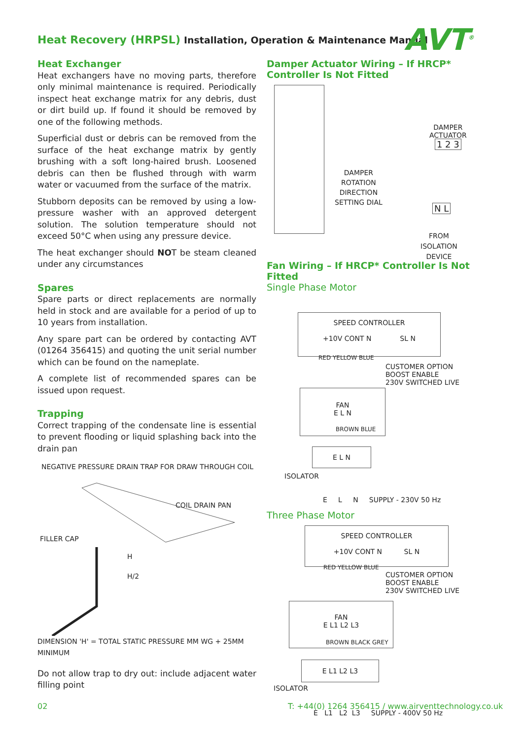Heat Recovery (HRPSL) Installation, Operation & Maintenance Manual
AVT<sup>®</sup>
Heat Exchanger
Heat exchangers have no moving parts, therefore only minimal maintenance is required. Periodically inspect heat exchange matrix for any debris, dust or dirt build up. If found it should be removed by one of the following methods.
Superficial dust or debris can be removed from the surface of the heat exchange matrix by gently brushing with a soft long-haired brush. Loosened debris can then be flushed through with warm water or vacuumed from the surface of the matrix.
Stubborn deposits can be removed by using a low-pressure washer with an approved detergent solution. The solution temperature should not exceed 50°C when using any pressure device.
The heat exchanger should NOT be steam cleaned under any circumstances
Spares
Spare parts or direct replacements are normally held in stock and are available for a period of up to 10 years from installation.
Any spare part can be ordered by contacting AVT (01264 356415) and quoting the unit serial number which can be found on the nameplate.
A complete list of recommended spares can be issued upon request.
Trapping
Correct trapping of the condensate line is essential to prevent flooding or liquid splashing back into the drain pan
NEGATIVE PRESSURE DRAIN TRAP FOR DRAW THROUGH COIL
COIL DRAIN PAN
FILLER CAP
H
H/2
DIMENSION 'H' = TOTAL STATIC PRESSURE MM WG + 25MM MINIMUM
Do not allow trap to dry out: include adjacent water filling point
Damper Actuator Wiring – If HRCP* Controller Is Not Fitted
DAMPER
ACTUATOR
1 2 3
DAMPER
ROTATION
DIRECTION
SETTING DIAL
N L
FROM
ISOLATION
DEVICE
Fan Wiring – If HRCP* Controller Is Not Fitted
Single Phase Motor
SPEED CONTROLLER
+10V CONT N SL N
RED YELLOW BLUE
CUSTOMER OPTION
BOOST ENABLE
230V SWITCHED LIVE
FAN
E L N
BROWN BLUE
E L N
ISOLATOR
E L N SUPPLY - 230V 50 Hz
Three Phase Motor
SPEED CONTROLLER
+10V CONT N SL N
RED YELLOW BLUE
CUSTOMER OPTION
BOOST ENABLE
230V SWITCHED LIVE
FAN
E L1 L2 L3
BROWN BLACK GREY
E L1 L2 L3
ISOLATOR
E L1 L2 L3 SUPPLY - 400V 50 Hz
02
T: +44(0) 1264 356415 / www.airventtechnology.co.uk